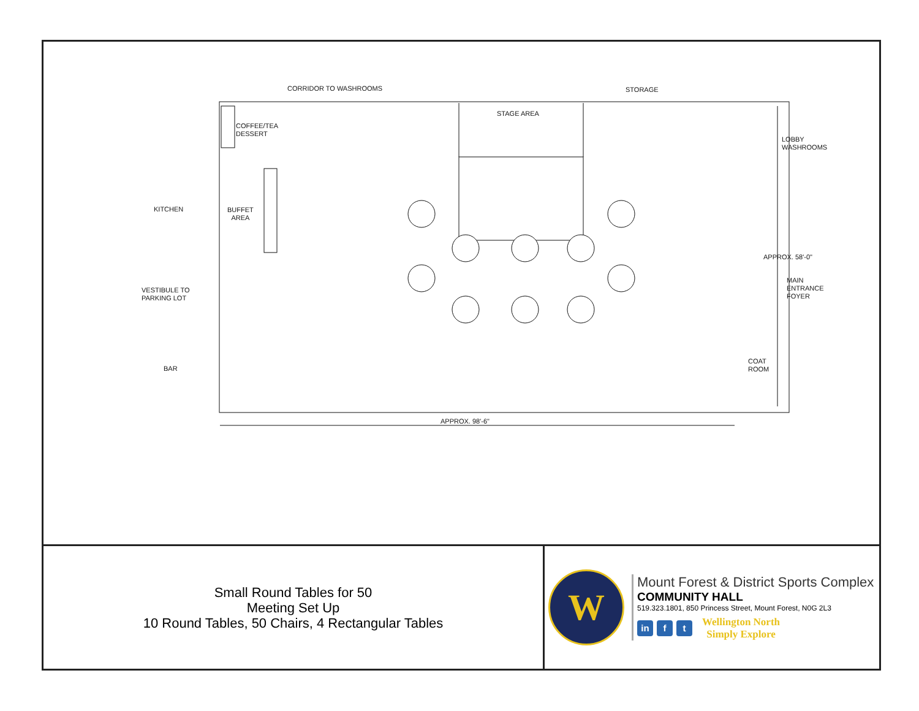CORRIDOR TO WASHROOMS STORAGE
STAGE AREA
COFFEE/TEA
DESSERT
LOBBY
WASHROOMS
KITCHEN
BUFFET
AREA
APPROX. 58'-0"
MAIN
ENTRANCE
FOYER
VESTIBULE TO
PARKING LOT
COAT
ROOM
BAR
APPROX. 98'-6"
Small Round Tables for 50
Meeting Set Up
10 Round Tables, 50 Chairs, 4 Rectangular Tables
W
Mount Forest & District Sports Complex
COMMUNITY HALL
519.323.1801, 850 Princess Street, Mount Forest, N0G 2L3
in f t
Wellington North
Simply Explore